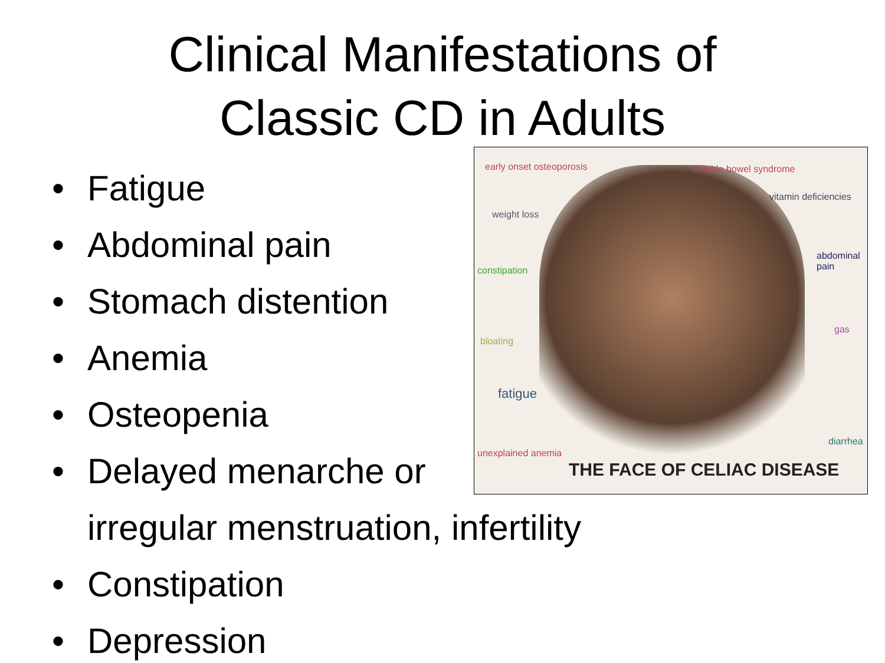Clinical Manifestations of
Classic CD in Adults
early onset osteoporosis irritable bowel syndrome
vitamin deficiencies
weight loss
abdominal pain
constipation
gas
bloating
fatigue
diarrhea
unexplained anemia
THE FACE OF CELIAC DISEASE
• Fatigue
• Abdominal pain
• Stomach distention
• Anemia
• Osteopenia
• Delayed menarche or
irregular menstruation, infertility
• Constipation
• Depression